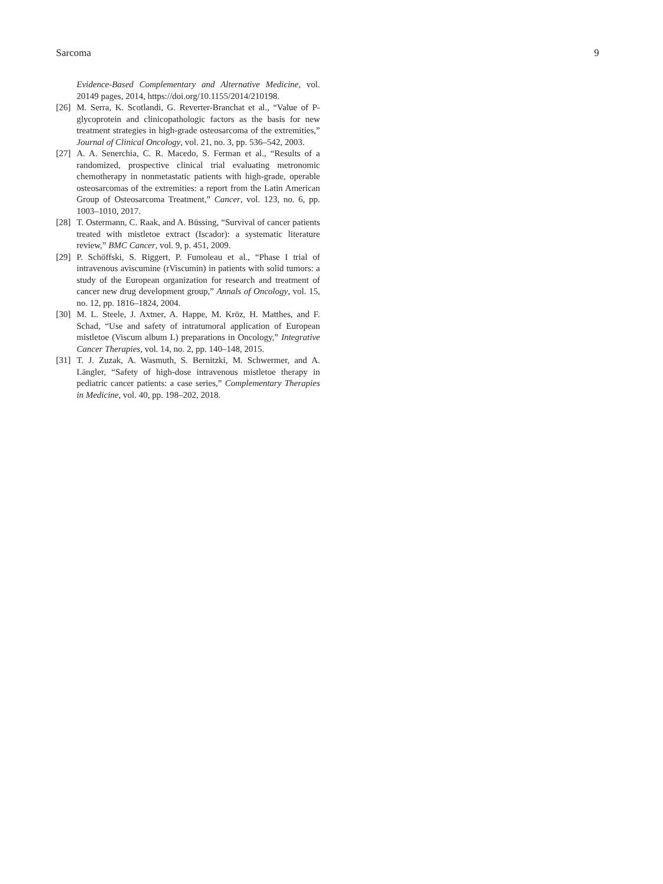Sarcoma 9
Evidence-Based Complementary and Alternative Medicine, vol. 20149 pages, 2014, https://doi.org/10.1155/2014/210198.
[26] M. Serra, K. Scotlandi, G. Reverter-Branchat et al., “Value of P-glycoprotein and clinicopathologic factors as the basis for new treatment strategies in high-grade osteosarcoma of the extremities,” Journal of Clinical Oncology, vol. 21, no. 3, pp. 536–542, 2003.
[27] A. A. Senerchia, C. R. Macedo, S. Ferman et al., “Results of a randomized, prospective clinical trial evaluating metronomic chemotherapy in nonmetastatic patients with high-grade, operable osteosarcomas of the extremities: a report from the Latin American Group of Osteosarcoma Treatment,” Cancer, vol. 123, no. 6, pp. 1003–1010, 2017.
[28] T. Ostermann, C. Raak, and A. Büssing, “Survival of cancer patients treated with mistletoe extract (Iscador): a systematic literature review,” BMC Cancer, vol. 9, p. 451, 2009.
[29] P. Schöffski, S. Riggert, P. Fumoleau et al., “Phase I trial of intravenous aviscumine (rViscumin) in patients with solid tumors: a study of the European organization for research and treatment of cancer new drug development group,” Annals of Oncology, vol. 15, no. 12, pp. 1816–1824, 2004.
[30] M. L. Steele, J. Axtner, A. Happe, M. Kröz, H. Matthes, and F. Schad, “Use and safety of intratumoral application of European mistletoe (Viscum album L) preparations in Oncology,” Integrative Cancer Therapies, vol. 14, no. 2, pp. 140–148, 2015.
[31] T. J. Zuzak, A. Wasmuth, S. Bernitzki, M. Schwermer, and A. Längler, “Safety of high-dose intravenous mistletoe therapy in pediatric cancer patients: a case series,” Complementary Therapies in Medicine, vol. 40, pp. 198–202, 2018.